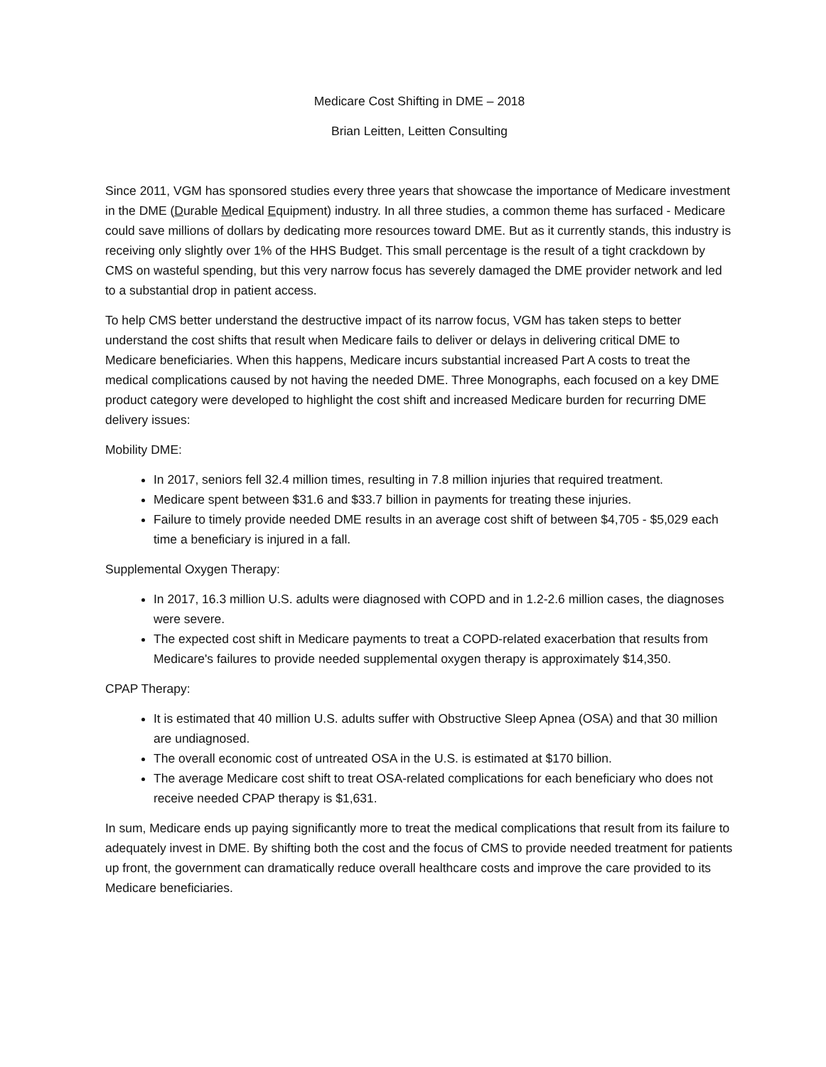Medicare Cost Shifting in DME – 2018
Brian Leitten, Leitten Consulting
Since 2011, VGM has sponsored studies every three years that showcase the importance of Medicare investment in the DME (Durable Medical Equipment) industry. In all three studies, a common theme has surfaced - Medicare could save millions of dollars by dedicating more resources toward DME. But as it currently stands, this industry is receiving only slightly over 1% of the HHS Budget. This small percentage is the result of a tight crackdown by CMS on wasteful spending, but this very narrow focus has severely damaged the DME provider network and led to a substantial drop in patient access.
To help CMS better understand the destructive impact of its narrow focus, VGM has taken steps to better understand the cost shifts that result when Medicare fails to deliver or delays in delivering critical DME to Medicare beneficiaries. When this happens, Medicare incurs substantial increased Part A costs to treat the medical complications caused by not having the needed DME. Three Monographs, each focused on a key DME product category were developed to highlight the cost shift and increased Medicare burden for recurring DME delivery issues:
Mobility DME:
In 2017, seniors fell 32.4 million times, resulting in 7.8 million injuries that required treatment.
Medicare spent between $31.6 and $33.7 billion in payments for treating these injuries.
Failure to timely provide needed DME results in an average cost shift of between $4,705 - $5,029 each time a beneficiary is injured in a fall.
Supplemental Oxygen Therapy:
In 2017, 16.3 million U.S. adults were diagnosed with COPD and in 1.2-2.6 million cases, the diagnoses were severe.
The expected cost shift in Medicare payments to treat a COPD-related exacerbation that results from Medicare's failures to provide needed supplemental oxygen therapy is approximately $14,350.
CPAP Therapy:
It is estimated that 40 million U.S. adults suffer with Obstructive Sleep Apnea (OSA) and that 30 million are undiagnosed.
The overall economic cost of untreated OSA in the U.S. is estimated at $170 billion.
The average Medicare cost shift to treat OSA-related complications for each beneficiary who does not receive needed CPAP therapy is $1,631.
In sum, Medicare ends up paying significantly more to treat the medical complications that result from its failure to adequately invest in DME. By shifting both the cost and the focus of CMS to provide needed treatment for patients up front, the government can dramatically reduce overall healthcare costs and improve the care provided to its Medicare beneficiaries.